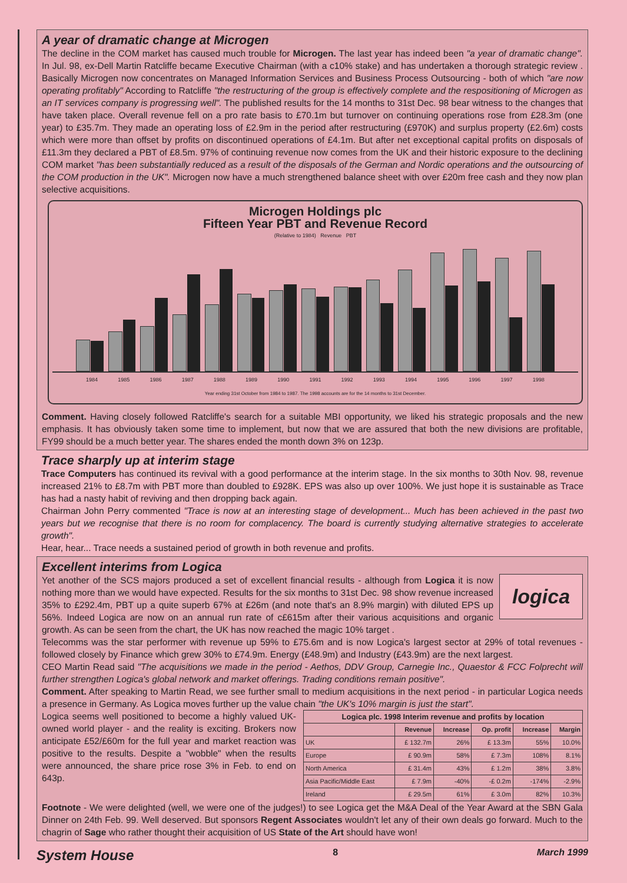A year of dramatic change at Microgen
The decline in the COM market has caused much trouble for Microgen. The last year has indeed been "a year of dramatic change". In Jul. 98, ex-Dell Martin Ratcliffe became Executive Chairman (with a c10% stake) and has undertaken a thorough strategic review . Basically Microgen now concentrates on Managed Information Services and Business Process Outsourcing - both of which "are now operating profitably" According to Ratcliffe "the restructuring of the group is effectively complete and the respositioning of Microgen as an IT services company is progressing well". The published results for the 14 months to 31st Dec. 98 bear witness to the changes that have taken place. Overall revenue fell on a pro rate basis to £70.1m but turnover on continuing operations rose from £28.3m (one year) to £35.7m. They made an operating loss of £2.9m in the period after restructuring (£970K) and surplus property (£2.6m) costs which were more than offset by profits on discontinued operations of £4.1m. But after net exceptional capital profits on disposals of £11.3m they declared a PBT of £8.5m. 97% of continuing revenue now comes from the UK and their historic exposure to the declining COM market "has been substantially reduced as a result of the disposals of the German and Nordic operations and the outsourcing of the COM production in the UK". Microgen now have a much strengthened balance sheet with over £20m free cash and they now plan selective acquisitions.
Microgen Holdings plc
Fifteen Year PBT and Revenue Record
(Relative to 1984) Revenue PBT
1984 1985 1986 1987 1988 1989 1990 1991 1992 1993 1994 1995 1996 1997 1998
Year ending 31st October from 1984 to 1987. The 1998 accounts are for the 14 months to 31st December.
Comment. Having closely followed Ratcliffe's search for a suitable MBI opportunity, we liked his strategic proposals and the new emphasis. It has obviously taken some time to implement, but now that we are assured that both the new divisions are profitable, FY99 should be a much better year. The shares ended the month down 3% on 123p.
Trace sharply up at interim stage
Trace Computers has continued its revival with a good performance at the interim stage. In the six months to 30th Nov. 98, revenue increased 21% to £8.7m with PBT more than doubled to £928K. EPS was also up over 100%. We just hope it is sustainable as Trace has had a nasty habit of reviving and then dropping back again.
Chairman John Perry commented "Trace is now at an interesting stage of development... Much has been achieved in the past two years but we recognise that there is no room for complacency. The board is currently studying alternative strategies to accelerate growth".
Hear, hear... Trace needs a sustained period of growth in both revenue and profits.
Excellent interims from Logica
logica
Yet another of the SCS majors produced a set of excellent financial results - although from Logica it is now nothing more than we would have expected. Results for the six months to 31st Dec. 98 show revenue increased 35% to £292.4m, PBT up a quite superb 67% at £26m (and note that's an 8.9% margin) with diluted EPS up 56%. Indeed Logica are now on an annual run rate of c£615m after their various acquisitions and organic growth. As can be seen from the chart, the UK has now reached the magic 10% target .
Telecomms was the star performer with revenue up 59% to £75.6m and is now Logica's largest sector at 29% of total revenues - followed closely by Finance which grew 30% to £74.9m. Energy (£48.9m) and Industry (£43.9m) are the next largest.
CEO Martin Read said "The acquisitions we made in the period - Aethos, DDV Group, Carnegie Inc., Quaestor & FCC Folprecht will further strengthen Logica's global network and market offerings. Trading conditions remain positive".
Comment. After speaking to Martin Read, we see further small to medium acquisitions in the next period - in particular Logica needs a presence in Germany. As Logica moves further up the value chain "the UK's 10% margin is just the start".
Logica seems well positioned to become a highly valued UK-owned world player - and the reality is exciting. Brokers now anticipate £52/£60m for the full year and market reaction was positive to the results. Despite a "wobble" when the results were announced, the share price rose 3% in Feb. to end on 643p.
| Logica plc. 1998 Interim revenue and profits by location | | | | | |
| --- | --- | --- | --- | --- | --- |
| | Revenue | Increase | Op. profit | Increase | Margin |
| UK | £ 132.7m | 26% | £ 13.3m | 55% | 10.0% |
| Europe | £ 90.9m | 58% | £ 7.3m | 108% | 8.1% |
| North America | £ 31.4m | 43% | £ 1.2m | 38% | 3.8% |
| Asia Pacific/Middle East | £ 7.9m | -40% | -£ 0.2m | -174% | -2.9% |
| Ireland | £ 29.5m | 61% | £ 3.0m | 82% | 10.3% |
Footnote - We were delighted (well, we were one of the judges!) to see Logica get the M&A Deal of the Year Award at the SBN Gala Dinner on 24th Feb. 99. Well deserved. But sponsors Regent Associates wouldn't let any of their own deals go forward. Much to the chagrin of Sage who rather thought their acquisition of US State of the Art should have won!
System House 8 March 1999